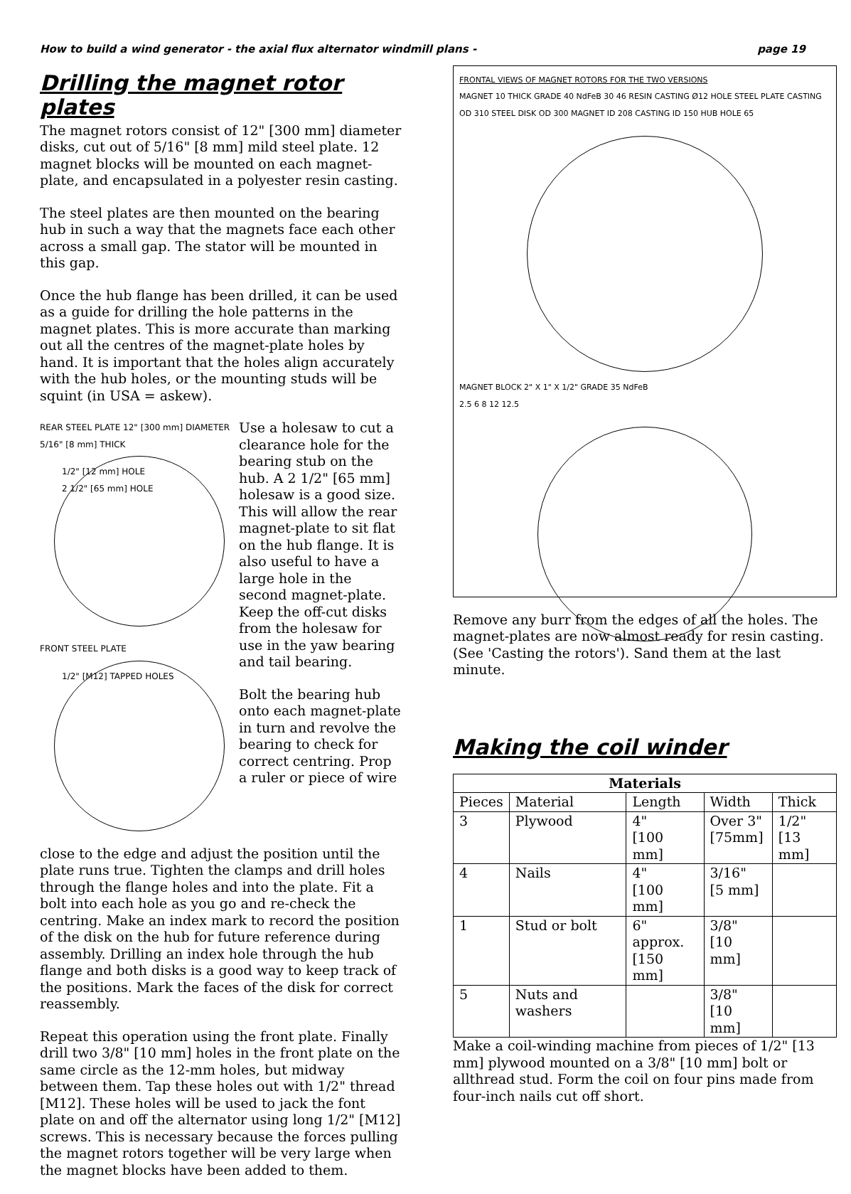How to build a wind generator - the axial flux alternator windmill plans - page 19
Drilling the magnet rotor plates
The magnet rotors consist of 12" [300 mm] diameter disks, cut out of 5/16" [8 mm] mild steel plate. 12 magnet blocks will be mounted on each magnet-plate, and encapsulated in a polyester resin casting.
The steel plates are then mounted on the bearing hub in such a way that the magnets face each other across a small gap. The stator will be mounted in this gap.
Once the hub flange has been drilled, it can be used as a guide for drilling the hole patterns in the magnet plates. This is more accurate than marking out all the centres of the magnet-plate holes by hand. It is important that the holes align accurately with the hub holes, or the mounting studs will be squint (in USA = askew).
REAR STEEL PLATE 12" [300 mm] DIAMETER 5/16" [8 mm] THICK
1/2" [12 mm] HOLE
2 1/2" [65 mm] HOLE
FRONT STEEL PLATE
1/2" [M12] TAPPED HOLES
Use a holesaw to cut a clearance hole for the bearing stub on the hub. A 2 1/2" [65 mm] holesaw is a good size. This will allow the rear magnet-plate to sit flat on the hub flange. It is also useful to have a large hole in the second magnet-plate. Keep the off-cut disks from the holesaw for use in the yaw bearing and tail bearing.
Bolt the bearing hub onto each magnet-plate in turn and revolve the bearing to check for correct centring. Prop a ruler or piece of wire
close to the edge and adjust the position until the plate runs true. Tighten the clamps and drill holes through the flange holes and into the plate. Fit a bolt into each hole as you go and re-check the centring. Make an index mark to record the position of the disk on the hub for future reference during assembly. Drilling an index hole through the hub flange and both disks is a good way to keep track of the positions. Mark the faces of the disk for correct reassembly.
Repeat this operation using the front plate. Finally drill two 3/8" [10 mm] holes in the front plate on the same circle as the 12-mm holes, but midway between them. Tap these holes out with 1/2" thread [M12]. These holes will be used to jack the font plate on and off the alternator using long 1/2" [M12] screws. This is necessary because the forces pulling the magnet rotors together will be very large when the magnet blocks have been added to them.
FRONTAL VIEWS OF MAGNET ROTORS FOR THE TWO VERSIONS
MAGNET 10 THICK GRADE 40 NdFeB 30 46 RESIN CASTING Ø12 HOLE STEEL PLATE CASTING OD 310 STEEL DISK OD 300 MAGNET ID 208 CASTING ID 150 HUB HOLE 65
MAGNET BLOCK 2" X 1" X 1/2" GRADE 35 NdFeB
2.5 6 8 12 12.5
Remove any burr from the edges of all the holes. The magnet-plates are now almost ready for resin casting. (See 'Casting the rotors'). Sand them at the last minute.
Making the coil winder
| Materials | | | | |
| --- | --- | --- | --- | --- |
| Pieces | Material | Length | Width | Thick |
| 3 | Plywood | 4" [100 mm] | Over 3" [75mm] | 1/2" [13 mm] |
| 4 | Nails | 4" [100 mm] | 3/16" [5 mm] | |
| 1 | Stud or bolt | 6" approx. [150 mm] | 3/8" [10 mm] | |
| 5 | Nuts and washers | | 3/8" [10 mm] | |
Make a coil-winding machine from pieces of 1/2" [13 mm] plywood mounted on a 3/8" [10 mm] bolt or allthread stud. Form the coil on four pins made from four-inch nails cut off short.